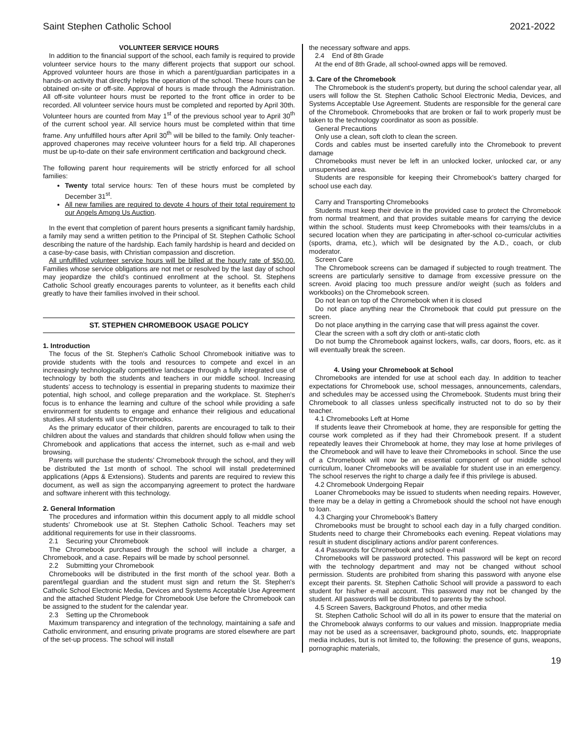Saint Stephen Catholic School 2021-2022
VOLUNTEER SERVICE HOURS
In addition to the financial support of the school, each family is required to provide volunteer service hours to the many different projects that support our school. Approved volunteer hours are those in which a parent/guardian participates in a hands-on activity that directly helps the operation of the school. These hours can be obtained on-site or off-site. Approval of hours is made through the Administration. All off-site volunteer hours must be reported to the front office in order to be recorded. All volunteer service hours must be completed and reported by April 30th. Volunteer hours are counted from May 1<sup>st</sup> of the previous school year to April 30<sup>th</sup> of the current school year. All service hours must be completed within that time frame. Any unfulfilled hours after April 30<sup>th</sup> will be billed to the family. Only teacher-approved chaperones may receive volunteer hours for a field trip. All chaperones must be up-to-date on their safe environment certification and background check.
The following parent hour requirements will be strictly enforced for all school families:
Twenty total service hours: Ten of these hours must be completed by December 31<sup>st</sup>.
All new families are required to devote 4 hours of their total requirement to our Angels Among Us Auction.
In the event that completion of parent hours presents a significant family hardship, a family may send a written petition to the Principal of St. Stephen Catholic School describing the nature of the hardship. Each family hardship is heard and decided on a case-by-case basis, with Christian compassion and discretion.
All unfulfilled volunteer service hours will be billed at the hourly rate of $50.00. Families whose service obligations are not met or resolved by the last day of school may jeopardize the child's continued enrollment at the school. St. Stephens Catholic School greatly encourages parents to volunteer, as it benefits each child greatly to have their families involved in their school.
ST. STEPHEN CHROMEBOOK USAGE POLICY
1. Introduction
The focus of the St. Stephen's Catholic School Chromebook initiative was to provide students with the tools and resources to compete and excel in an increasingly technologically competitive landscape through a fully integrated use of technology by both the students and teachers in our middle school. Increasing students' access to technology is essential in preparing students to maximize their potential, high school, and college preparation and the workplace. St. Stephen's focus is to enhance the learning and culture of the school while providing a safe environment for students to engage and enhance their religious and educational studies. All students will use Chromebooks.
As the primary educator of their children, parents are encouraged to talk to their children about the values and standards that children should follow when using the Chromebook and applications that access the internet, such as e-mail and web browsing.
Parents will purchase the students' Chromebook through the school, and they will be distributed the 1st month of school. The school will install predetermined applications (Apps & Extensions). Students and parents are required to review this document, as well as sign the accompanying agreement to protect the hardware and software inherent with this technology.
2. General Information
The procedures and information within this document apply to all middle school students' Chromebook use at St. Stephen Catholic School. Teachers may set additional requirements for use in their classrooms.
2.1 Securing your Chromebook
The Chromebook purchased through the school will include a charger, a Chromebook, and a case. Repairs will be made by school personnel.
2.2 Submitting your Chromebook
Chromebooks will be distributed in the first month of the school year. Both a parent/legal guardian and the student must sign and return the St. Stephen's Catholic School Electronic Media, Devices and Systems Acceptable Use Agreement and the attached Student Pledge for Chromebook Use before the Chromebook can be assigned to the student for the calendar year.
2.3 Setting up the Chromebook
Maximum transparency and integration of the technology, maintaining a safe and Catholic environment, and ensuring private programs are stored elsewhere are part of the set-up process. The school will install
the necessary software and apps.
2.4 End of 8th Grade
At the end of 8th Grade, all school-owned apps will be removed.
3. Care of the Chromebook
The Chromebook is the student's property, but during the school calendar year, all users will follow the St. Stephen Catholic School Electronic Media, Devices, and Systems Acceptable Use Agreement. Students are responsible for the general care of the Chromebook. Chromebooks that are broken or fail to work properly must be taken to the technology coordinator as soon as possible.
General Precautions
Only use a clean, soft cloth to clean the screen.
Cords and cables must be inserted carefully into the Chromebook to prevent damage
Chromebooks must never be left in an unlocked locker, unlocked car, or any unsupervised area.
Students are responsible for keeping their Chromebook's battery charged for school use each day.
Carry and Transporting Chromebooks
Students must keep their device in the provided case to protect the Chromebook from normal treatment, and that provides suitable means for carrying the device within the school. Students must keep Chromebooks with their teams/clubs in a secured location when they are participating in after-school co-curricular activities (sports, drama, etc.), which will be designated by the A.D., coach, or club moderator.
Screen Care
The Chromebook screens can be damaged if subjected to rough treatment. The screens are particularly sensitive to damage from excessive pressure on the screen. Avoid placing too much pressure and/or weight (such as folders and workbooks) on the Chromebook screen.
Do not lean on top of the Chromebook when it is closed
Do not place anything near the Chromebook that could put pressure on the screen.
Do not place anything in the carrying case that will press against the cover.
Clear the screen with a soft dry cloth or anti-static cloth
Do not bump the Chromebook against lockers, walls, car doors, floors, etc. as it will eventually break the screen.
4. Using your Chromebook at School
Chromebooks are intended for use at school each day. In addition to teacher expectations for Chromebook use, school messages, announcements, calendars, and schedules may be accessed using the Chromebook. Students must bring their Chromebook to all classes unless specifically instructed not to do so by their teacher.
4.1 Chromebooks Left at Home
If students leave their Chromebook at home, they are responsible for getting the course work completed as if they had their Chromebook present. If a student repeatedly leaves their Chromebook at home, they may lose at home privileges of the Chromebook and will have to leave their Chromebooks in school. Since the use of a Chromebook will now be an essential component of our middle school curriculum, loaner Chromebooks will be available for student use in an emergency. The school reserves the right to charge a daily fee if this privilege is abused.
4.2 Chromebook Undergoing Repair
Loaner Chromebooks may be issued to students when needing repairs. However, there may be a delay in getting a Chromebook should the school not have enough to loan.
4.3 Charging your Chromebook's Battery
Chromebooks must be brought to school each day in a fully charged condition. Students need to charge their Chromebooks each evening. Repeat violations may result in student disciplinary actions and/or parent conferences.
4.4 Passwords for Chromebook and school e-mail
Chromebooks will be password protected. This password will be kept on record with the technology department and may not be changed without school permission. Students are prohibited from sharing this password with anyone else except their parents. St. Stephen Catholic School will provide a password to each student for his/her e-mail account. This password may not be changed by the student. All passwords will be distributed to parents by the school.
4.5 Screen Savers, Background Photos, and other media
St. Stephen Catholic School will do all in its power to ensure that the material on the Chromebook always conforms to our values and mission. Inappropriate media may not be used as a screensaver, background photo, sounds, etc. Inappropriate media includes, but is not limited to, the following: the presence of guns, weapons, pornographic materials,
19